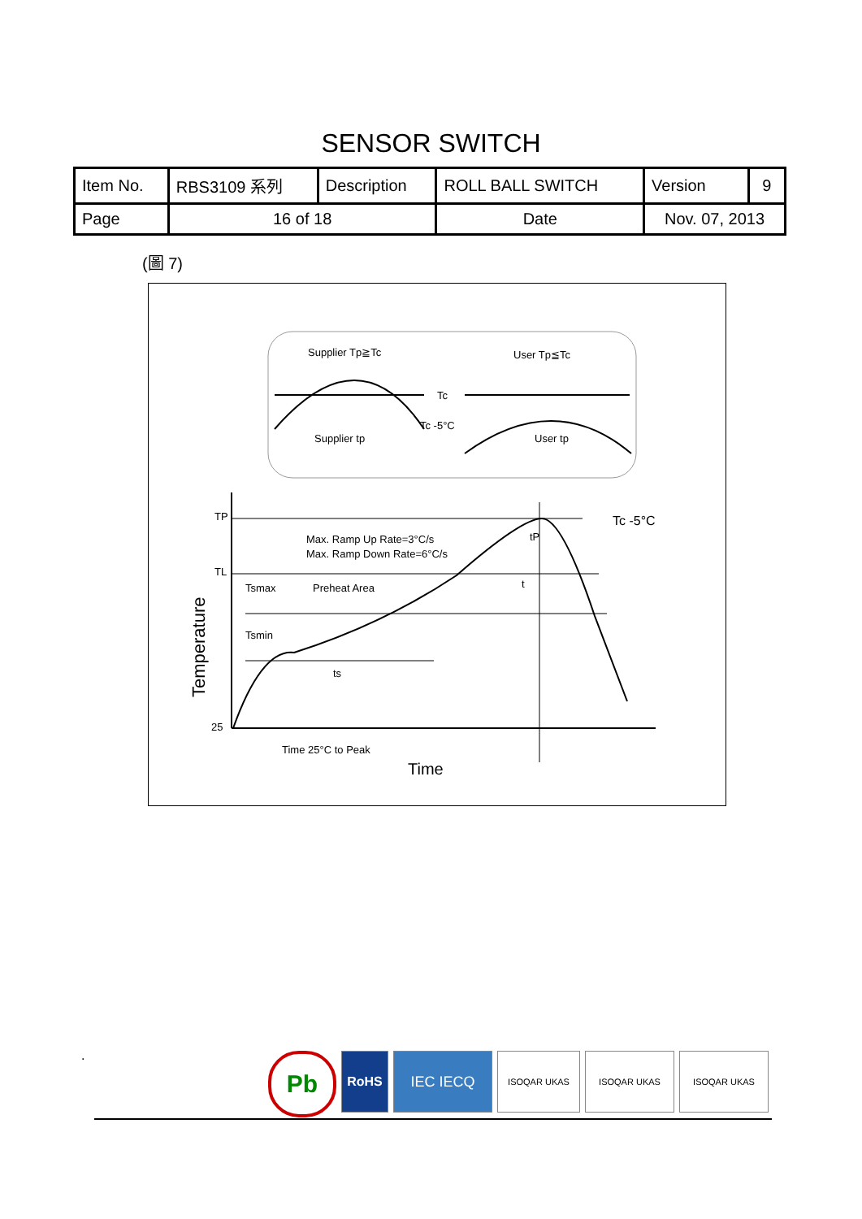SENSOR SWITCH
| Item No. | RBS3109 系列 | Description | ROLL BALL SWITCH | Version | 9 |
| Page | 16 of 18 | | Date | Nov. 07, 2013 | |
(圖 7)
Supplier Tp≧Tc
User Tp≦Tc
Tc
Tc -5°C
Supplier tp
User tp
TP
TL
Tsmax
Preheat Area
Tsmin
Max. Ramp Up Rate=3°C/s
Max. Ramp Down Rate=6°C/s
Tc -5°C
tP
t
ts
25
Time 25°C to Peak
Time
Temperature
.
Pb
RoHS IEC IECQ
ISOQAR UKAS ISOQAR UKAS ISOQAR UKAS